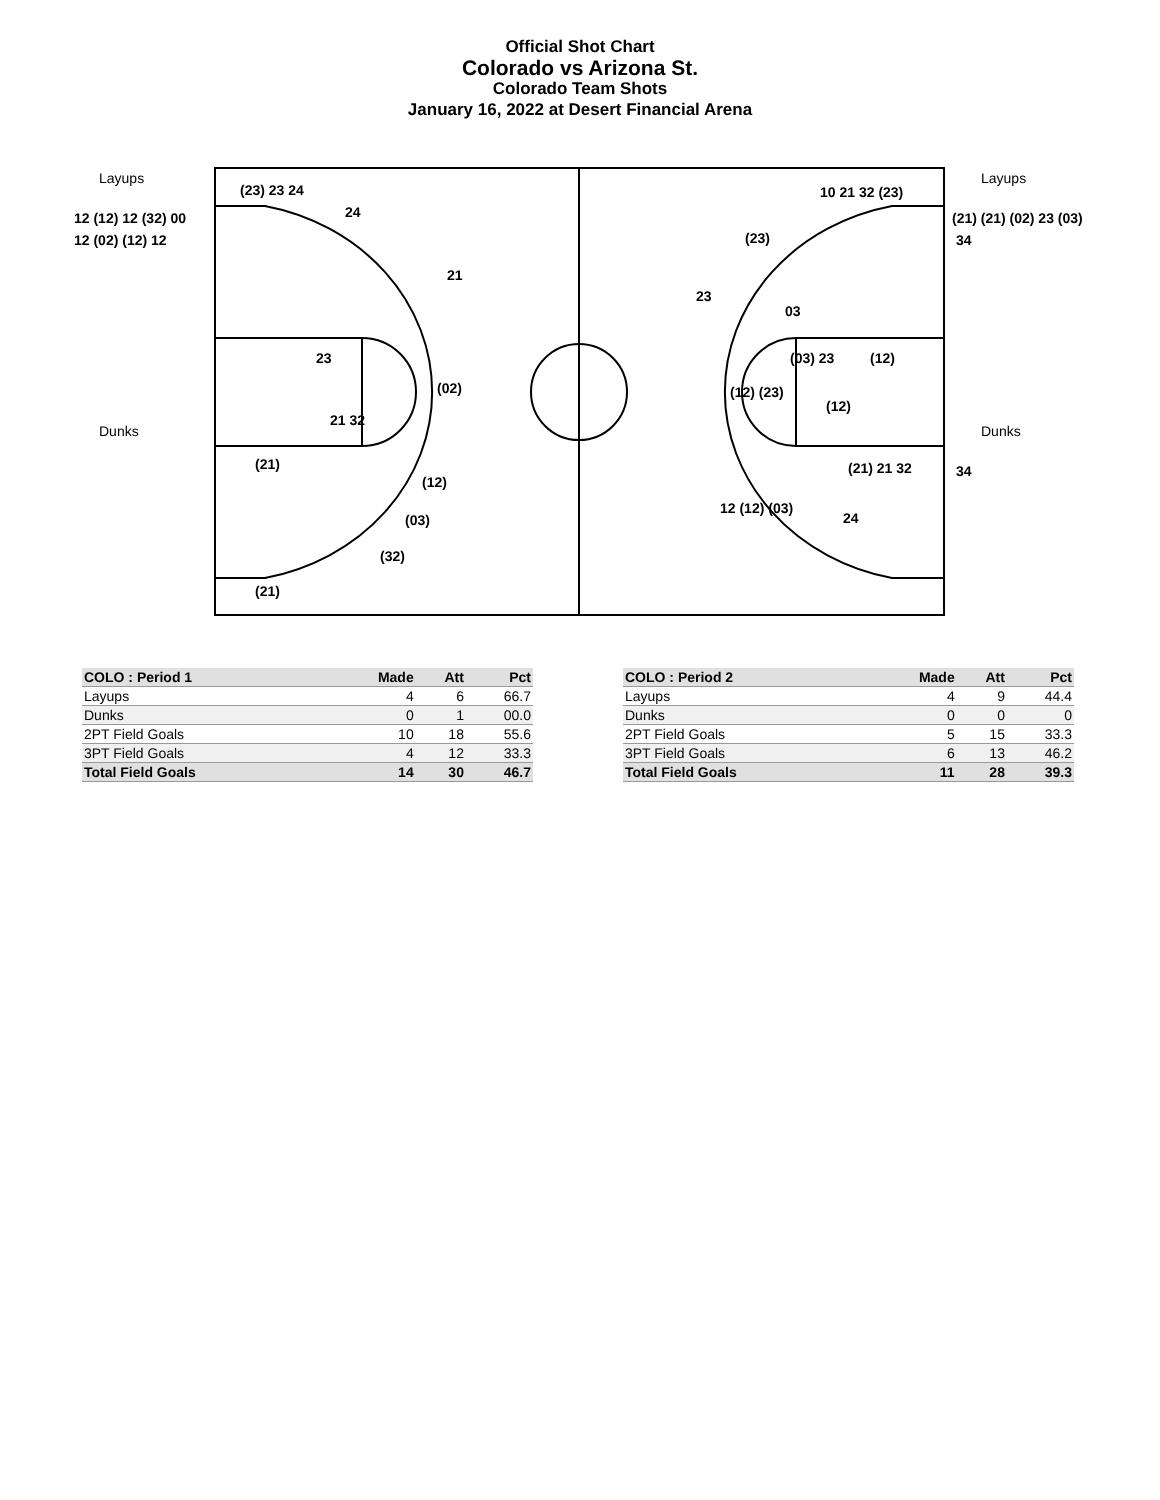Official Shot Chart
Colorado vs Arizona St.
Colorado Team Shots
January 16, 2022 at Desert Financial Arena
Layups Layups
Dunks Dunks
12 (12) 12 (32) 00
12 (02) (12) 12
(21) (21) (02) 23 (03)
34
34
(23) 23 24
24
21
23
21 32
(02)
(21)
(12)
(03)
(32)
(21)
10 21 32 (23)
(23)
23
03
(03) 23 (12)
(12) (23)
(12)
(21) 21 32
24
12 (12) (03)
| COLO : Period 1 | Made | Att | Pct |
| --- | --- | --- | --- |
| Layups | 4 | 6 | 66.7 |
| Dunks | 0 | 1 | 00.0 |
| 2PT Field Goals | 10 | 18 | 55.6 |
| 3PT Field Goals | 4 | 12 | 33.3 |
| Total Field Goals | 14 | 30 | 46.7 |
| COLO : Period 2 | Made | Att | Pct |
| --- | --- | --- | --- |
| Layups | 4 | 9 | 44.4 |
| Dunks | 0 | 0 | 0 |
| 2PT Field Goals | 5 | 15 | 33.3 |
| 3PT Field Goals | 6 | 13 | 46.2 |
| Total Field Goals | 11 | 28 | 39.3 |